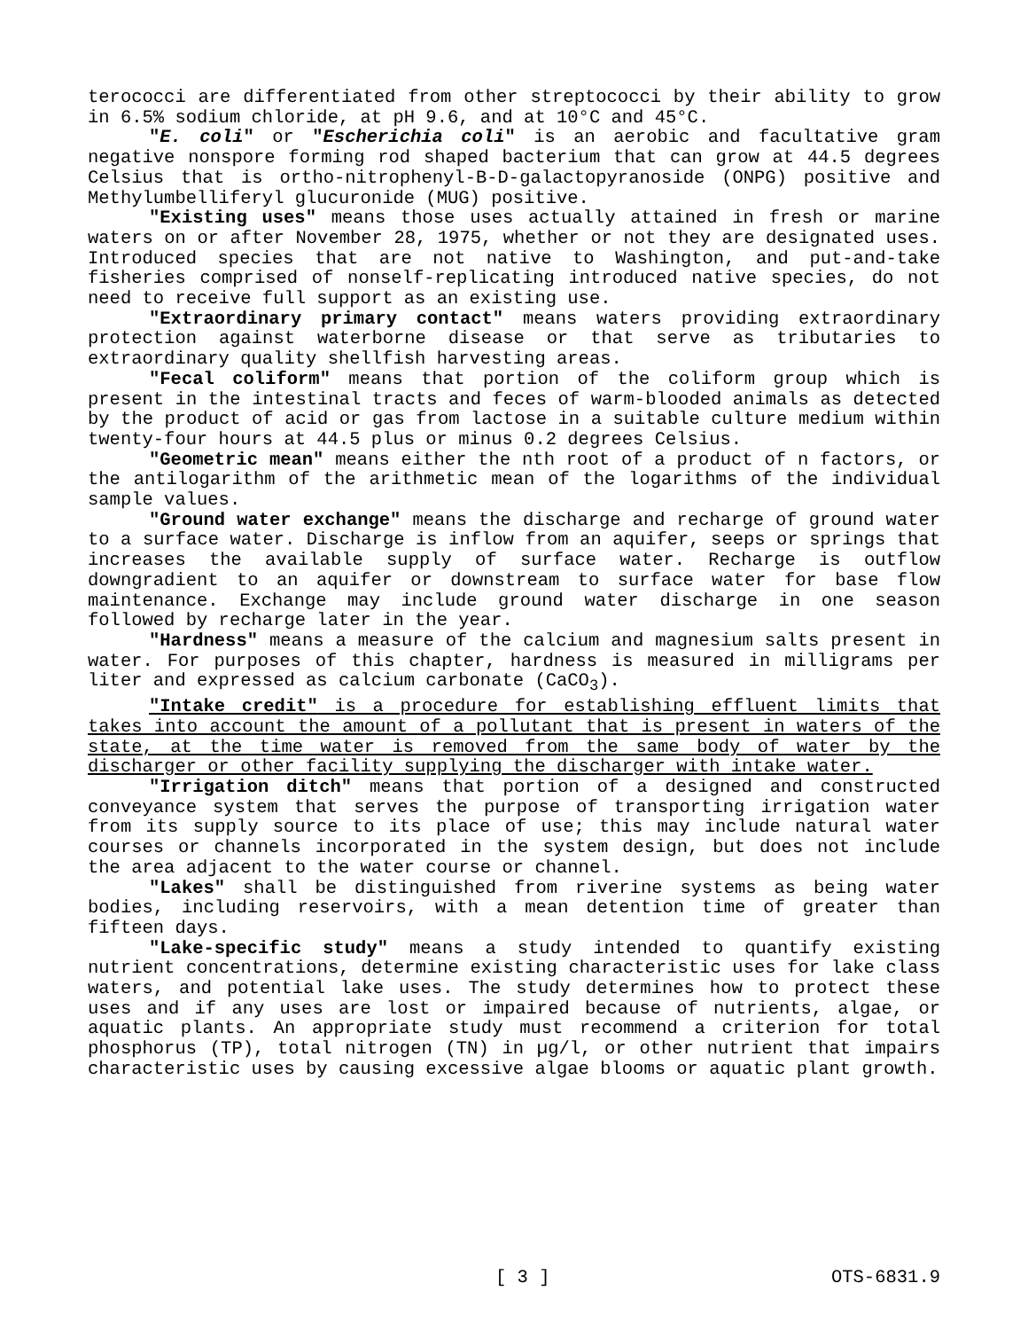terococci are differentiated from other streptococci by their ability to grow in 6.5% sodium chloride, at pH 9.6, and at 10°C and 45°C.
"E. coli" or "Escherichia coli" is an aerobic and facultative gram negative nonspore forming rod shaped bacterium that can grow at 44.5 degrees Celsius that is ortho-nitrophenyl-B-D-galactopyranoside (ONPG) positive and Methylumbelliferyl glucuronide (MUG) positive.
"Existing uses" means those uses actually attained in fresh or marine waters on or after November 28, 1975, whether or not they are designated uses. Introduced species that are not native to Washington, and put-and-take fisheries comprised of nonself-replicating introduced native species, do not need to receive full support as an existing use.
"Extraordinary primary contact" means waters providing extraordinary protection against waterborne disease or that serve as tributaries to extraordinary quality shellfish harvesting areas.
"Fecal coliform" means that portion of the coliform group which is present in the intestinal tracts and feces of warm-blooded animals as detected by the product of acid or gas from lactose in a suitable culture medium within twenty-four hours at 44.5 plus or minus 0.2 degrees Celsius.
"Geometric mean" means either the nth root of a product of n factors, or the antilogarithm of the arithmetic mean of the logarithms of the individual sample values.
"Ground water exchange" means the discharge and recharge of ground water to a surface water. Discharge is inflow from an aquifer, seeps or springs that increases the available supply of surface water. Recharge is outflow downgradient to an aquifer or downstream to surface water for base flow maintenance. Exchange may include ground water discharge in one season followed by recharge later in the year.
"Hardness" means a measure of the calcium and magnesium salts present in water. For purposes of this chapter, hardness is measured in milligrams per liter and expressed as calcium carbonate (CaCO<sub>3</sub>).
"Intake credit" is a procedure for establishing effluent limits that takes into account the amount of a pollutant that is present in waters of the state, at the time water is removed from the same body of water by the discharger or other facility supplying the discharger with intake water.
"Irrigation ditch" means that portion of a designed and constructed conveyance system that serves the purpose of transporting irrigation water from its supply source to its place of use; this may include natural water courses or channels incorporated in the system design, but does not include the area adjacent to the water course or channel.
"Lakes" shall be distinguished from riverine systems as being water bodies, including reservoirs, with a mean detention time of greater than fifteen days.
"Lake-specific study" means a study intended to quantify existing nutrient concentrations, determine existing characteristic uses for lake class waters, and potential lake uses. The study determines how to protect these uses and if any uses are lost or impaired because of nutrients, algae, or aquatic plants. An appropriate study must recommend a criterion for total phosphorus (TP), total nitrogen (TN) in µg/l, or other nutrient that impairs characteristic uses by causing excessive algae blooms or aquatic plant growth.
[ 3 ] OTS-6831.9